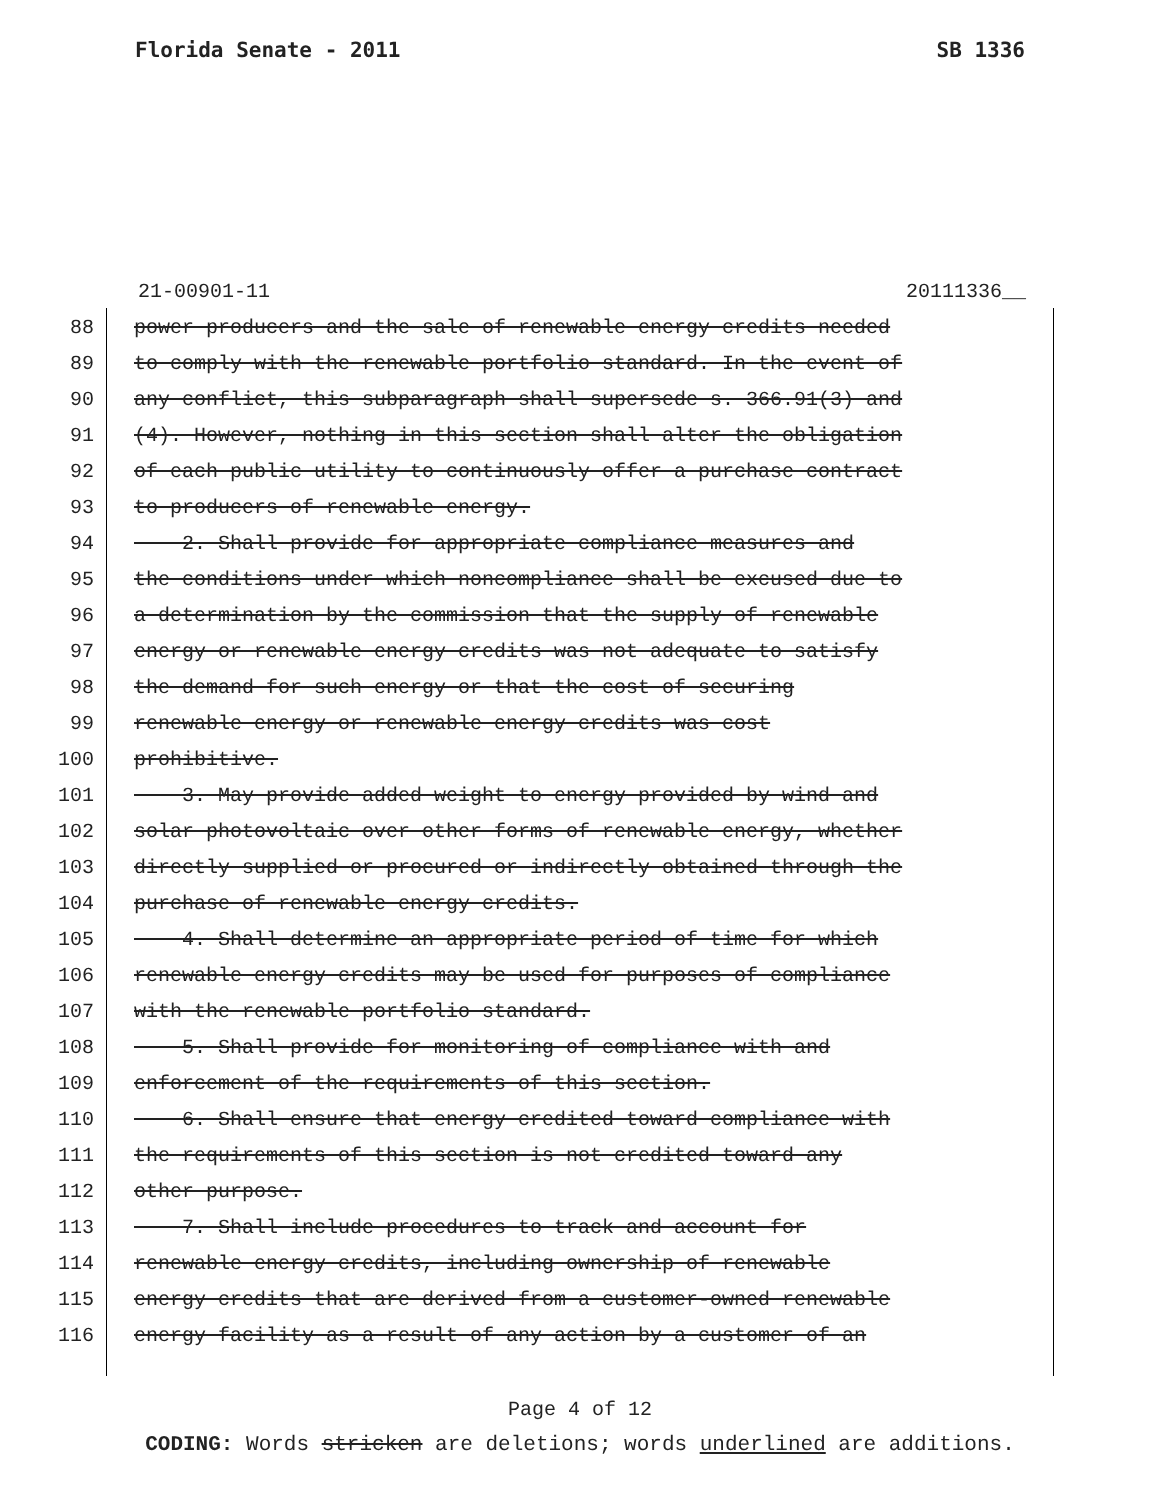Florida Senate - 2011 SB 1336
21-00901-11 20111336__
88 power producers and the sale of renewable energy credits needed
89 to comply with the renewable portfolio standard. In the event of
90 any conflict, this subparagraph shall supersede s. 366.91(3) and
91 (4). However, nothing in this section shall alter the obligation
92 of each public utility to continuously offer a purchase contract
93 to producers of renewable energy.
94 2. Shall provide for appropriate compliance measures and
95 the conditions under which noncompliance shall be excused due to
96 a determination by the commission that the supply of renewable
97 energy or renewable energy credits was not adequate to satisfy
98 the demand for such energy or that the cost of securing
99 renewable energy or renewable energy credits was cost
100 prohibitive.
101 3. May provide added weight to energy provided by wind and
102 solar photovoltaic over other forms of renewable energy, whether
103 directly supplied or procured or indirectly obtained through the
104 purchase of renewable energy credits.
105 4. Shall determine an appropriate period of time for which
106 renewable energy credits may be used for purposes of compliance
107 with the renewable portfolio standard.
108 5. Shall provide for monitoring of compliance with and
109 enforcement of the requirements of this section.
110 6. Shall ensure that energy credited toward compliance with
111 the requirements of this section is not credited toward any
112 other purpose.
113 7. Shall include procedures to track and account for
114 renewable energy credits, including ownership of renewable
115 energy credits that are derived from a customer-owned renewable
116 energy facility as a result of any action by a customer of an
Page 4 of 12
CODING: Words stricken are deletions; words underlined are additions.